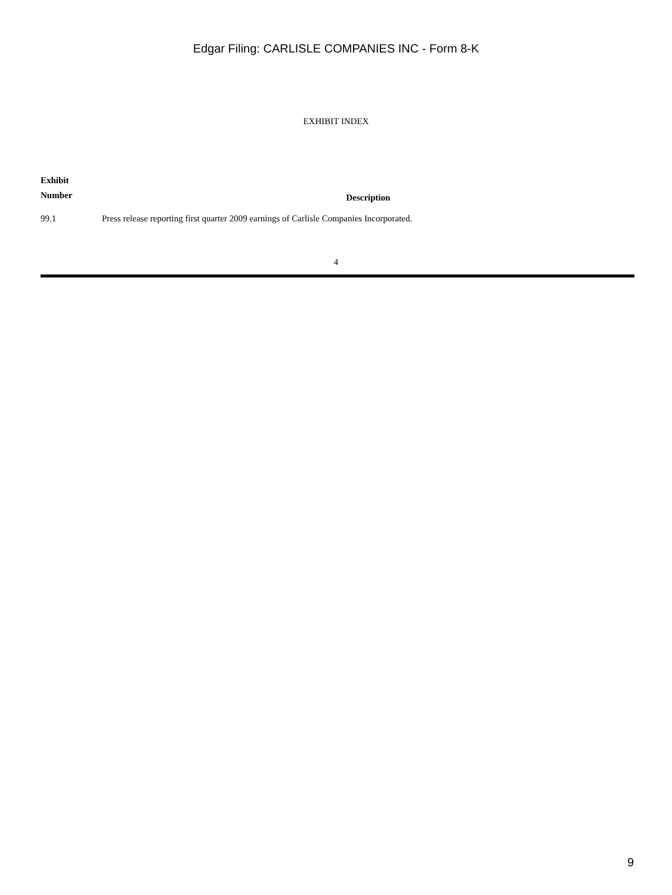Edgar Filing: CARLISLE COMPANIES INC - Form 8-K
EXHIBIT INDEX
| Exhibit Number | Description |
| --- | --- |
| 99.1 | Press release reporting first quarter 2009 earnings of Carlisle Companies Incorporated. |
4
9